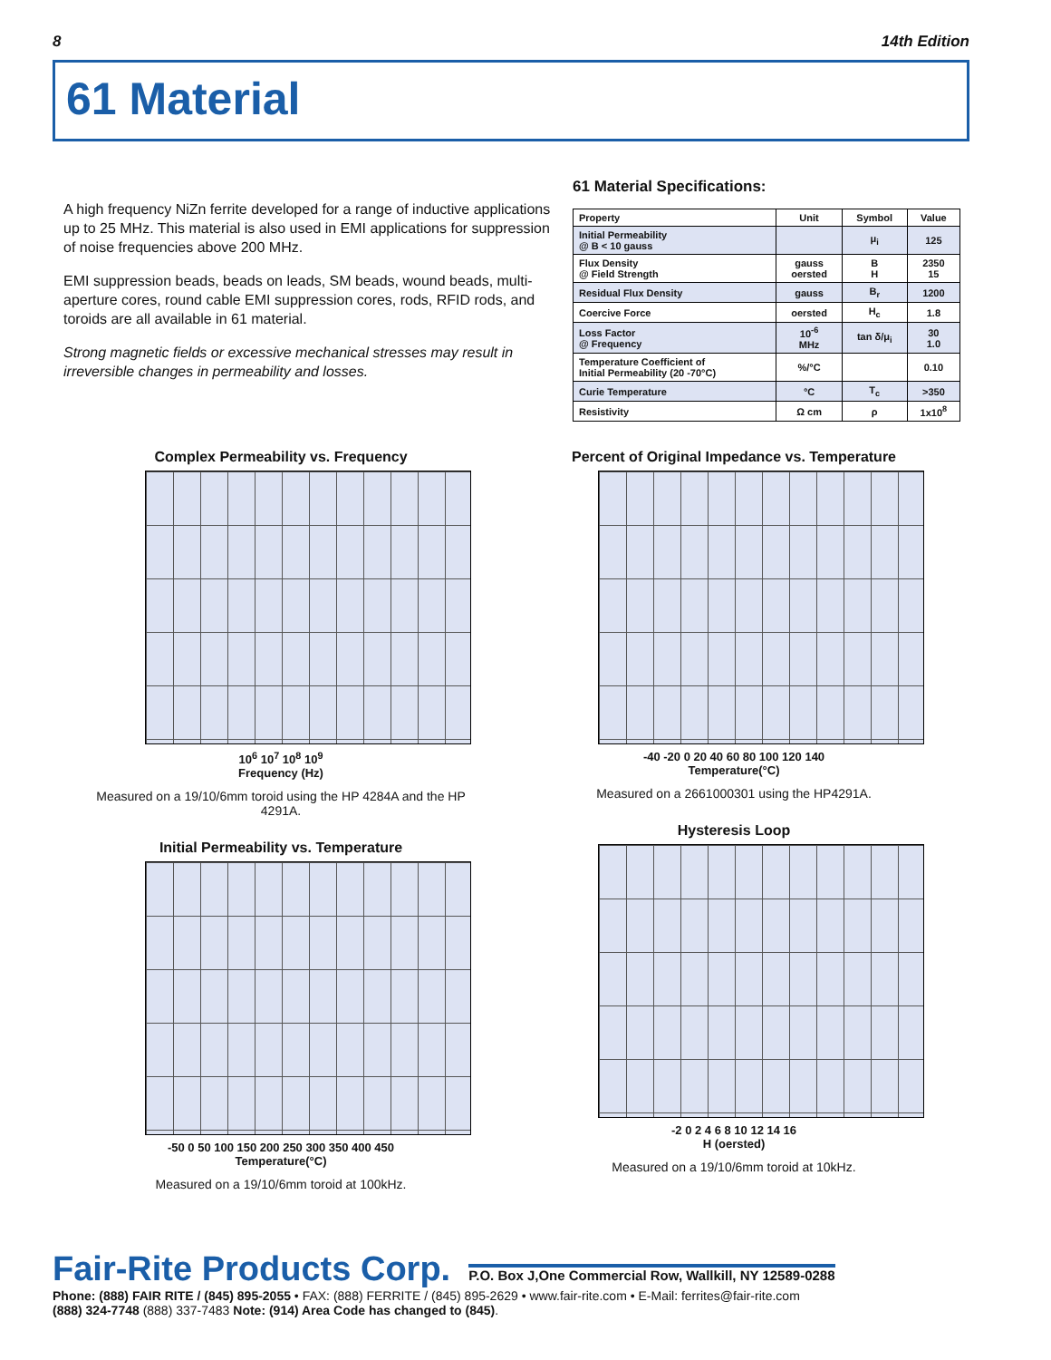8 14th Edition
61 Material
A high frequency NiZn ferrite developed for a range of inductive applications up to 25 MHz. This material is also used in EMI applications for suppression of noise frequencies above 200 MHz.
EMI suppression beads, beads on leads, SM beads, wound beads, multi-aperture cores, round cable EMI suppression cores, rods, RFID rods, and toroids are all available in 61 material.
Strong magnetic fields or excessive mechanical stresses may result in irreversible changes in permeability and losses.
61 Material Specifications:
| Property | Unit | Symbol | Value |
| --- | --- | --- | --- |
| Initial Permeability @ B < 10 gauss | | μ<sub>i</sub> | 125 |
| Flux Density @ Field Strength | gauss oersted | B H | 2350 15 |
| Residual Flux Density | gauss | B<sub>r</sub> | 1200 |
| Coercive Force | oersted | H<sub>c</sub> | 1.8 |
| Loss Factor @ Frequency | 10<sup>-6</sup> MHz | tan δ/μ<sub>i</sub> | 30 1.0 |
| Temperature Coefficient of Initial Permeability (20 -70°C) | %/°C | | 0.10 |
| Curie Temperature | °C | T<sub>c</sub> | >350 |
| Resistivity | Ω cm | ρ | 1x10<sup>8</sup> |
Complex Permeability vs. Frequency
10<sup>6</sup> 10<sup>7</sup> 10<sup>8</sup> 10<sup>9</sup>
Frequency (Hz)
Measured on a 19/10/6mm toroid using the HP 4284A and the HP 4291A.
Initial Permeability vs. Temperature
-50 0 50 100 150 200 250 300 350 400 450
Temperature(°C)
Measured on a 19/10/6mm toroid at 100kHz.
Percent of Original Impedance vs. Temperature
-40 -20 0 20 40 60 80 100 120 140
Temperature(°C)
Measured on a 2661000301 using the HP4291A.
Hysteresis Loop
-2 0 2 4 6 8 10 12 14 16
H (oersted)
Measured on a 19/10/6mm toroid at 10kHz.
Fair-Rite Products Corp. P.O. Box J,One Commercial Row, Wallkill, NY 12589-0288
Phone: (888) FAIR RITE / (845) 895-2055 • FAX: (888) FERRITE / (845) 895-2629 • www.fair-rite.com • E-Mail: ferrites@fair-rite.com
(888) 324-7748 (888) 337-7483 Note: (914) Area Code has changed to (845).